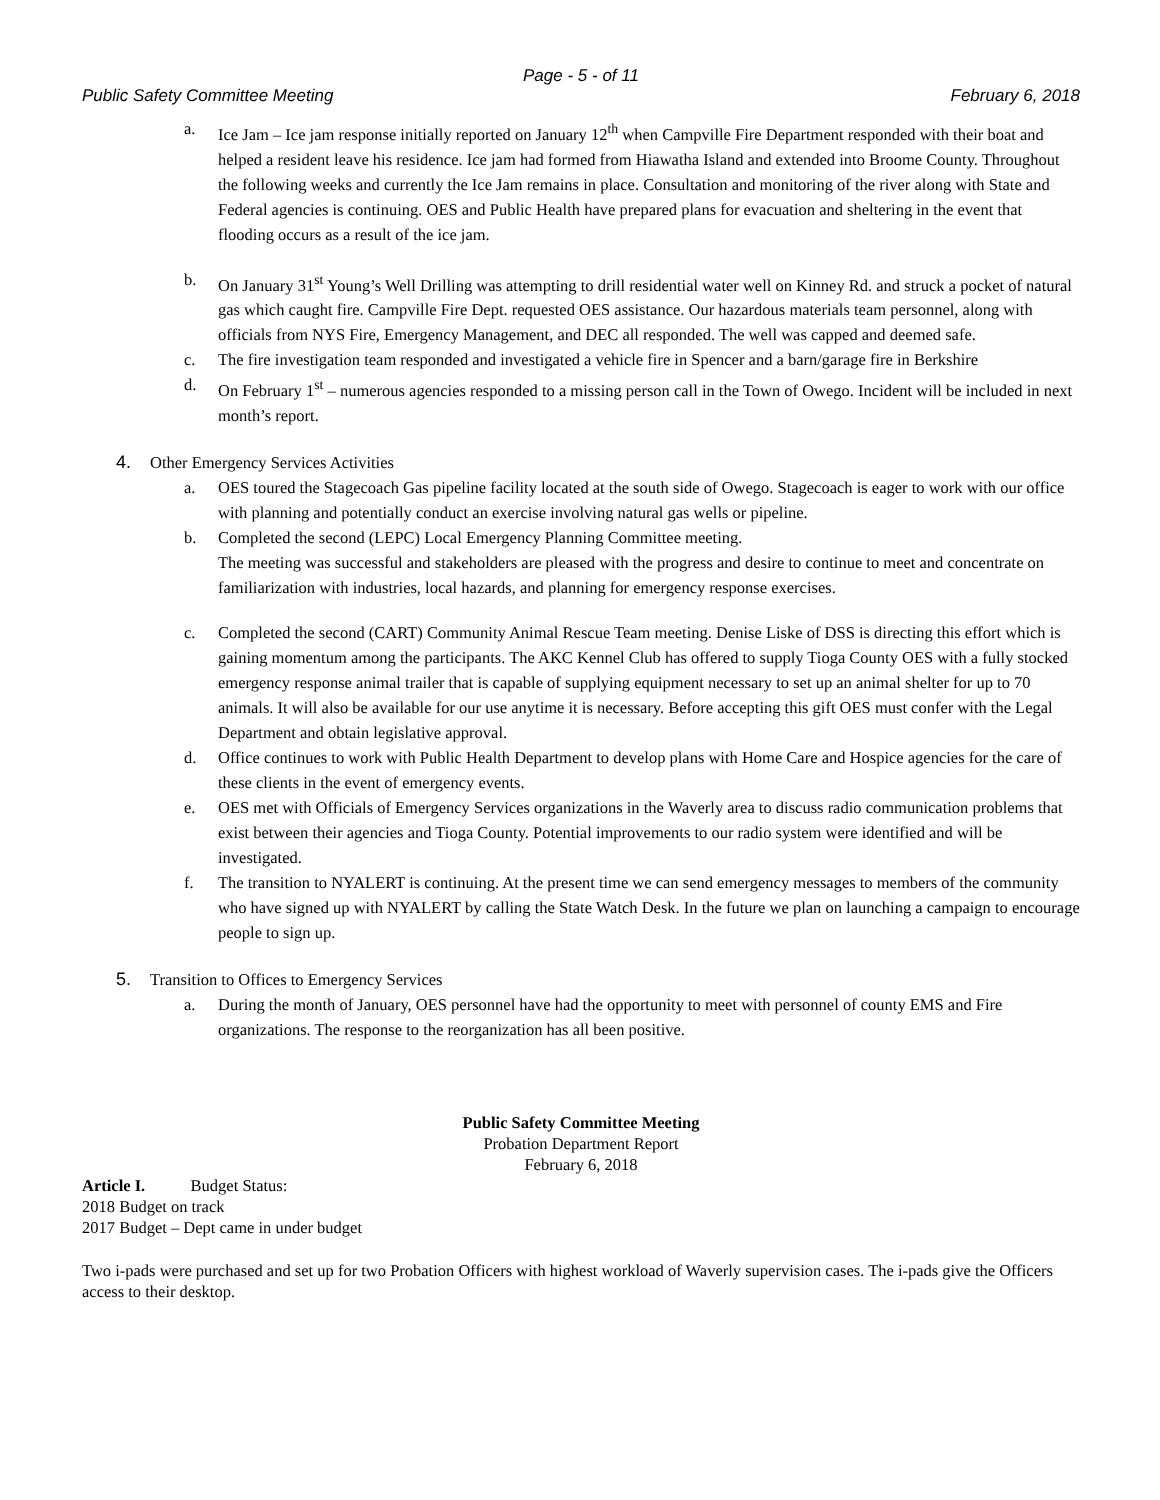Page - 5 - of 11
Public Safety Committee Meeting February 6, 2018
a. Ice Jam – Ice jam response initially reported on January 12<sup>th</sup> when Campville Fire Department responded with their boat and helped a resident leave his residence. Ice jam had formed from Hiawatha Island and extended into Broome County. Throughout the following weeks and currently the Ice Jam remains in place. Consultation and monitoring of the river along with State and Federal agencies is continuing. OES and Public Health have prepared plans for evacuation and sheltering in the event that flooding occurs as a result of the ice jam.
b. On January 31<sup>st</sup> Young’s Well Drilling was attempting to drill residential water well on Kinney Rd. and struck a pocket of natural gas which caught fire. Campville Fire Dept. requested OES assistance. Our hazardous materials team personnel, along with officials from NYS Fire, Emergency Management, and DEC all responded. The well was capped and deemed safe.
c. The fire investigation team responded and investigated a vehicle fire in Spencer and a barn/garage fire in Berkshire
d. On February 1<sup>st</sup> – numerous agencies responded to a missing person call in the Town of Owego. Incident will be included in next month’s report.
4. Other Emergency Services Activities
a. OES toured the Stagecoach Gas pipeline facility located at the south side of Owego. Stagecoach is eager to work with our office with planning and potentially conduct an exercise involving natural gas wells or pipeline.
b. Completed the second (LEPC) Local Emergency Planning Committee meeting.
The meeting was successful and stakeholders are pleased with the progress and desire to continue to meet and concentrate on familiarization with industries, local hazards, and planning for emergency response exercises.
c. Completed the second (CART) Community Animal Rescue Team meeting. Denise Liske of DSS is directing this effort which is gaining momentum among the participants. The AKC Kennel Club has offered to supply Tioga County OES with a fully stocked emergency response animal trailer that is capable of supplying equipment necessary to set up an animal shelter for up to 70 animals. It will also be available for our use anytime it is necessary. Before accepting this gift OES must confer with the Legal Department and obtain legislative approval.
d. Office continues to work with Public Health Department to develop plans with Home Care and Hospice agencies for the care of these clients in the event of emergency events.
e. OES met with Officials of Emergency Services organizations in the Waverly area to discuss radio communication problems that exist between their agencies and Tioga County. Potential improvements to our radio system were identified and will be investigated.
f. The transition to NYALERT is continuing. At the present time we can send emergency messages to members of the community who have signed up with NYALERT by calling the State Watch Desk. In the future we plan on launching a campaign to encourage people to sign up.
5. Transition to Offices to Emergency Services
a. During the month of January, OES personnel have had the opportunity to meet with personnel of county EMS and Fire organizations. The response to the reorganization has all been positive.
Public Safety Committee Meeting
Probation Department Report
February 6, 2018
Article I. Budget Status:
2018 Budget on track
2017 Budget – Dept came in under budget
Two i-pads were purchased and set up for two Probation Officers with highest workload of Waverly supervision cases. The i-pads give the Officers access to their desktop.